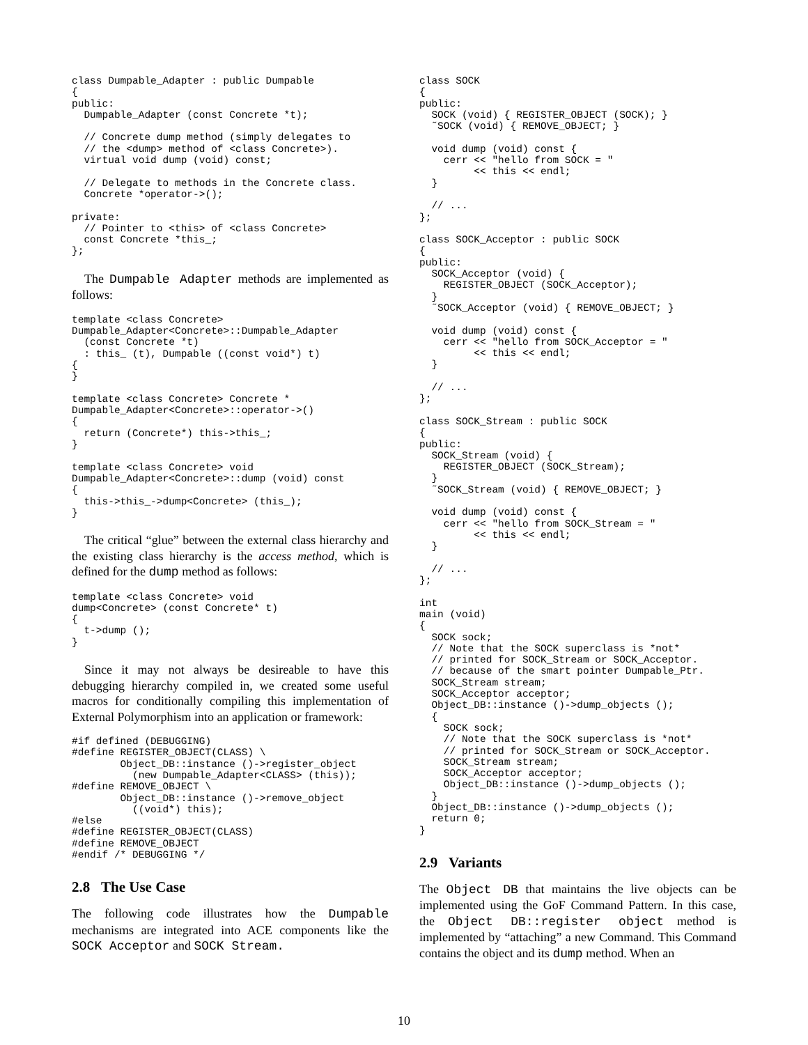class Dumpable_Adapter : public Dumpable
{
public:
  Dumpable_Adapter (const Concrete *t);

  // Concrete dump method (simply delegates to
  // the <dump> method of <class Concrete>).
  virtual void dump (void) const;

  // Delegate to methods in the Concrete class.
  Concrete *operator->();

private:
  // Pointer to <this> of <class Concrete>
  const Concrete *this_;
};
The Dumpable Adapter methods are implemented as follows:
template <class Concrete>
Dumpable_Adapter<Concrete>::Dumpable_Adapter
  (const Concrete *t)
  : this_ (t), Dumpable ((const void*) t)
{
}

template <class Concrete> Concrete *
Dumpable_Adapter<Concrete>::operator->()
{
  return (Concrete*) this->this_;
}

template <class Concrete> void
Dumpable_Adapter<Concrete>::dump (void) const
{
  this->this_->dump<Concrete> (this_);
}
The critical “glue” between the external class hierarchy and the existing class hierarchy is the access method, which is defined for the dump method as follows:
template <class Concrete> void
dump<Concrete> (const Concrete* t)
{
  t->dump ();
}
Since it may not always be desireable to have this debugging hierarchy compiled in, we created some useful macros for conditionally compiling this implementation of External Polymorphism into an application or framework:
#if defined (DEBUGGING)
#define REGISTER_OBJECT(CLASS) \
        Object_DB::instance ()->register_object
          (new Dumpable_Adapter<CLASS> (this));
#define REMOVE_OBJECT \
        Object_DB::instance ()->remove_object
          ((void*) this);
#else
#define REGISTER_OBJECT(CLASS)
#define REMOVE_OBJECT
#endif /* DEBUGGING */
2.8 The Use Case
The following code illustrates how the Dumpable mechanisms are integrated into ACE components like the SOCK Acceptor and SOCK Stream.
class SOCK
{
public:
  SOCK (void) { REGISTER_OBJECT (SOCK); }
  ˜SOCK (void) { REMOVE_OBJECT; }

  void dump (void) const {
    cerr << "hello from SOCK = "
         << this << endl;
  }

  // ...
};

class SOCK_Acceptor : public SOCK
{
public:
  SOCK_Acceptor (void) {
    REGISTER_OBJECT (SOCK_Acceptor);
  }
  ˜SOCK_Acceptor (void) { REMOVE_OBJECT; }

  void dump (void) const {
    cerr << "hello from SOCK_Acceptor = "
         << this << endl;
  }

  // ...
};

class SOCK_Stream : public SOCK
{
public:
  SOCK_Stream (void) {
    REGISTER_OBJECT (SOCK_Stream);
  }
  ˜SOCK_Stream (void) { REMOVE_OBJECT; }

  void dump (void) const {
    cerr << "hello from SOCK_Stream = "
         << this << endl;
  }

  // ...
};

int
main (void)
{
  SOCK sock;
  // Note that the SOCK superclass is *not*
  // printed for SOCK_Stream or SOCK_Acceptor.
  // because of the smart pointer Dumpable_Ptr.
  SOCK_Stream stream;
  SOCK_Acceptor acceptor;
  Object_DB::instance ()->dump_objects ();
  {
    SOCK sock;
    // Note that the SOCK superclass is *not*
    // printed for SOCK_Stream or SOCK_Acceptor.
    SOCK_Stream stream;
    SOCK_Acceptor acceptor;
    Object_DB::instance ()->dump_objects ();
  }
  Object_DB::instance ()->dump_objects ();
  return 0;
}
2.9 Variants
The Object DB that maintains the live objects can be implemented using the GoF Command Pattern. In this case, the Object DB::register object method is implemented by “attaching” a new Command. This Command contains the object and its dump method. When an
10